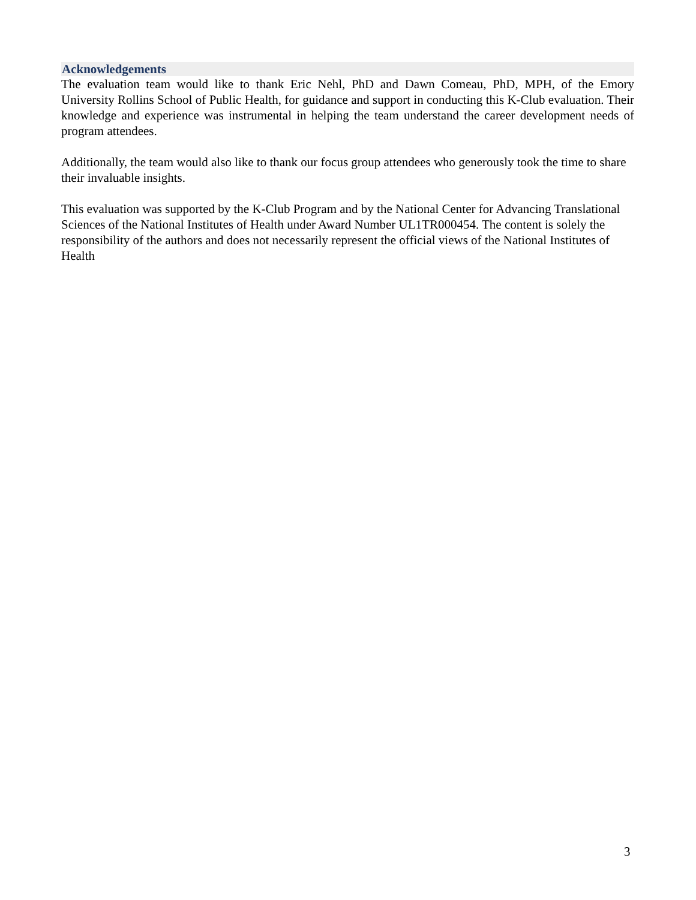Acknowledgements
The evaluation team would like to thank Eric Nehl, PhD and Dawn Comeau, PhD, MPH, of the Emory University Rollins School of Public Health, for guidance and support in conducting this K-Club evaluation. Their knowledge and experience was instrumental in helping the team understand the career development needs of program attendees.
Additionally, the team would also like to thank our focus group attendees who generously took the time to share their invaluable insights.
This evaluation was supported by the K-Club Program and by the National Center for Advancing Translational Sciences of the National Institutes of Health under Award Number UL1TR000454. The content is solely the responsibility of the authors and does not necessarily represent the official views of the National Institutes of Health
3